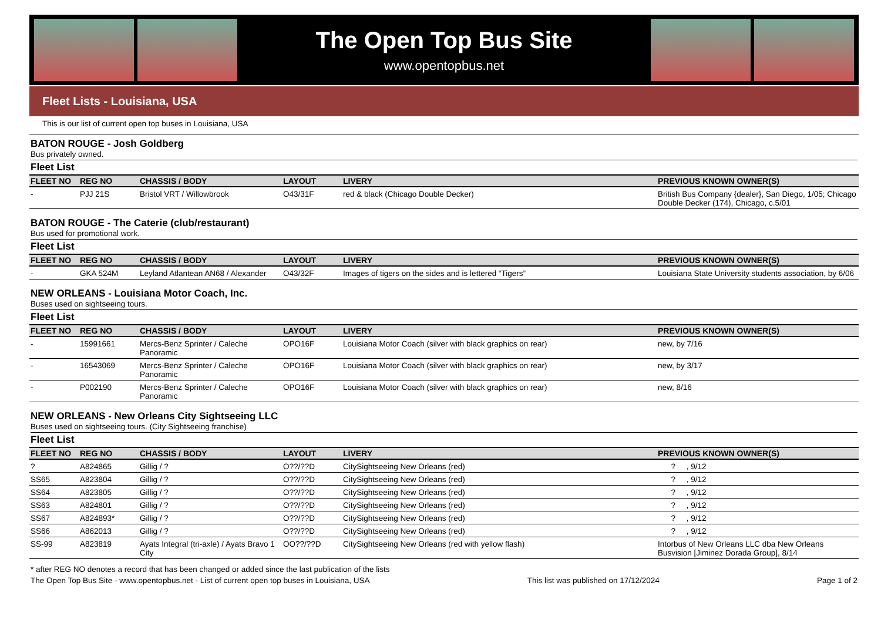The Open Top Bus Site
www.opentopbus.net
Fleet Lists - Louisiana, USA
This is our list of current open top buses in Louisiana, USA
BATON ROUGE - Josh Goldberg
Bus privately owned.
Fleet List
| FLEET NO | REG NO | CHASSIS / BODY | LAYOUT | LIVERY | PREVIOUS KNOWN OWNER(S) |
| --- | --- | --- | --- | --- | --- |
| - | PJJ 21S | Bristol VRT / Willowbrook | O43/31F | red & black (Chicago Double Decker) | British Bus Company {dealer}, San Diego, 1/05; Chicago Double Decker (174), Chicago, c.5/01 |
BATON ROUGE - The Caterie (club/restaurant)
Bus used for promotional work.
Fleet List
| FLEET NO | REG NO | CHASSIS / BODY | LAYOUT | LIVERY | PREVIOUS KNOWN OWNER(S) |
| --- | --- | --- | --- | --- | --- |
| - | GKA 524M | Leyland Atlantean AN68 / Alexander | O43/32F | Images of tigers on the sides and is lettered “Tigers” | Louisiana State University students association, by 6/06 |
NEW ORLEANS - Louisiana Motor Coach, Inc.
Buses used on sightseeing tours.
Fleet List
| FLEET NO | REG NO | CHASSIS / BODY | LAYOUT | LIVERY | PREVIOUS KNOWN OWNER(S) |
| --- | --- | --- | --- | --- | --- |
| - | 15991661 | Mercs-Benz Sprinter / Caleche Panoramic | OPO16F | Louisiana Motor Coach (silver with black graphics on rear) | new, by 7/16 |
| - | 16543069 | Mercs-Benz Sprinter / Caleche Panoramic | OPO16F | Louisiana Motor Coach (silver with black graphics on rear) | new, by 3/17 |
| - | P002190 | Mercs-Benz Sprinter / Caleche Panoramic | OPO16F | Louisiana Motor Coach (silver with black graphics on rear) | new, 8/16 |
NEW ORLEANS - New Orleans City Sightseeing LLC
Buses used on sightseeing tours. (City Sightseeing franchise)
Fleet List
| FLEET NO | REG NO | CHASSIS / BODY | LAYOUT | LIVERY | PREVIOUS KNOWN OWNER(S) |
| --- | --- | --- | --- | --- | --- |
| ? | A824865 | Gillig / ? | O??/??D | CitySightseeing New Orleans (red) | ? , 9/12 |
| SS65 | A823804 | Gillig / ? | O??/??D | CitySightseeing New Orleans (red) | ? , 9/12 |
| SS64 | A823805 | Gillig / ? | O??/??D | CitySightseeing New Orleans (red) | ? , 9/12 |
| SS63 | A824801 | Gillig / ? | O??/??D | CitySightseeing New Orleans (red) | ? , 9/12 |
| SS67 | A824893* | Gillig / ? | O??/??D | CitySightseeing New Orleans (red) | ? , 9/12 |
| SS66 | A862013 | Gillig / ? | O??/??D | CitySightseeing New Orleans (red) | ? , 9/12 |
| SS-99 | A823819 | Ayats Integral (tri-axle) / Ayats Bravo 1 City | OO??/??D | CitySightseeing New Orleans (red with yellow flash) | Intorbus of New Orleans LLC dba New Orleans Busvision [Jiminez Dorada Group], 8/14 |
* after REG NO denotes a record that has been changed or added since the last publication of the lists
The Open Top Bus Site - www.opentopbus.net - List of current open top buses in Louisiana, USA This list was published on 17/12/2024 Page 1 of 2